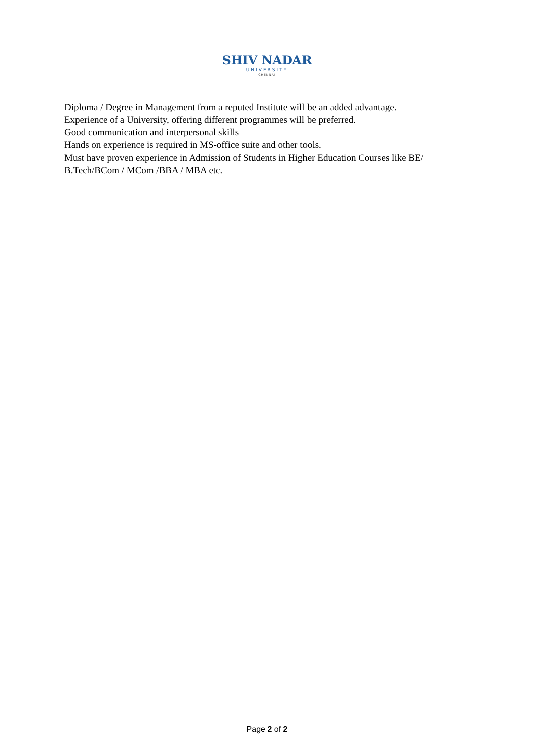SHIV NADAR
—— UNIVERSITY ——
CHENNAI
Diploma / Degree in Management from a reputed Institute will be an added advantage.
Experience of a University, offering different programmes will be preferred.
Good communication and interpersonal skills
Hands on experience is required in MS-office suite and other tools.
Must have proven experience in Admission of Students in Higher Education Courses like BE/ B.Tech/BCom / MCom /BBA / MBA etc.
Page 2 of 2